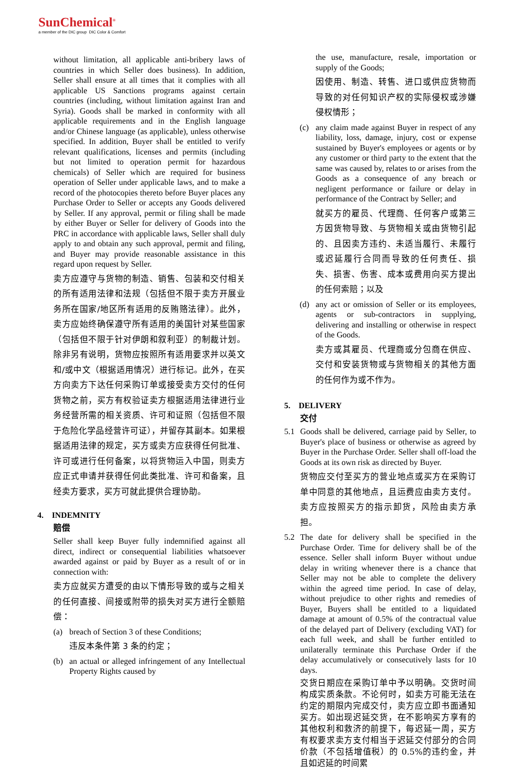SunChemical<sup>®</sup>
a member of the DIC group DIC Color & Comfort
without limitation, all applicable anti-bribery laws of countries in which Seller does business). In addition, Seller shall ensure at all times that it complies with all applicable US Sanctions programs against certain countries (including, without limitation against Iran and Syria). Goods shall be marked in conformity with all applicable requirements and in the English language and/or Chinese language (as applicable), unless otherwise specified. In addition, Buyer shall be entitled to verify relevant qualifications, licenses and permits (including but not limited to operation permit for hazardous chemicals) of Seller which are required for business operation of Seller under applicable laws, and to make a record of the photocopies thereto before Buyer places any Purchase Order to Seller or accepts any Goods delivered by Seller. If any approval, permit or filing shall be made by either Buyer or Seller for delivery of Goods into the PRC in accordance with applicable laws, Seller shall duly apply to and obtain any such approval, permit and filing, and Buyer may provide reasonable assistance in this regard upon request by Seller.
卖方应遵守与货物的制造、销售、包装和交付相关的所有适用法律和法规（包括但不限于卖方开展业务所在国家/地区所有适用的反贿赂法律）。此外，卖方应始终确保遵守所有适用的美国针对某些国家（包括但不限于针对伊朗和叙利亚）的制裁计划。除非另有说明，货物应按照所有适用要求并以英文和/或中文（根据适用情况）进行标记。此外，在买方向卖方下达任何采购订单或接受卖方交付的任何货物之前，买方有权验证卖方根据适用法律进行业务经营所需的相关资质、许可和证照（包括但不限于危险化学品经营许可证），并留存其副本。如果根据适用法律的规定，买方或卖方应获得任何批准、许可或进行任何备案，以将货物运入中国，则卖方应正式申请并获得任何此类批准、许可和备案，且经卖方要求，买方可就此提供合理协助。
4. INDEMNITY
赔偿
Seller shall keep Buyer fully indemnified against all direct, indirect or consequential liabilities whatsoever awarded against or paid by Buyer as a result of or in connection with:
卖方应就买方遭受的由以下情形导致的或与之相关的任何直接、间接或附带的损失对买方进行全额赔偿：
(a)
breach of Section 3 of these Conditions;
违反本条件第 3 条的约定；
(b)
an actual or alleged infringement of any Intellectual Property Rights caused by
the use, manufacture, resale, importation or supply of the Goods;
因使用、制造、转售、进口或供应货物而导致的对任何知识产权的实际侵权或涉嫌侵权情形；
(c)
any claim made against Buyer in respect of any liability, loss, damage, injury, cost or expense sustained by Buyer's employees or agents or by any customer or third party to the extent that the same was caused by, relates to or arises from the Goods as a consequence of any breach or negligent performance or failure or delay in performance of the Contract by Seller; and
就买方的雇员、代理商、任何客户或第三方因货物导致、与货物相关或由货物引起的、且因卖方违约、未适当履行、未履行或迟延履行合同而导致的任何责任、损失、损害、伤害、成本或费用向买方提出的任何索赔；以及
(d)
any act or omission of Seller or its employees, agents or sub-contractors in supplying, delivering and installing or otherwise in respect of the Goods.
卖方或其雇员、代理商或分包商在供应、交付和安装货物或与货物相关的其他方面的任何作为或不作为。
5. DELIVERY
交付
5.1
Goods shall be delivered, carriage paid by Seller, to Buyer's place of business or otherwise as agreed by Buyer in the Purchase Order. Seller shall off-load the Goods at its own risk as directed by Buyer.
货物应交付至买方的营业地点或买方在采购订单中同意的其他地点，且运费应由卖方支付。卖方应按照买方的指示卸货，风险由卖方承担。
5.2
The date for delivery shall be specified in the Purchase Order. Time for delivery shall be of the essence. Seller shall inform Buyer without undue delay in writing whenever there is a chance that Seller may not be able to complete the delivery within the agreed time period. In case of delay, without prejudice to other rights and remedies of Buyer, Buyers shall be entitled to a liquidated damage at amount of 0.5% of the contractual value of the delayed part of Delivery (excluding VAT) for each full week, and shall be further entitled to unilaterally terminate this Purchase Order if the delay accumulatively or consecutively lasts for 10 days.
交货日期应在采购订单中予以明确。交货时间构成实质条款。不论何时，如卖方可能无法在约定的期限内完成交付，卖方应立即书面通知买方。如出现迟延交货，在不影响买方享有的其他权利和救济的前提下，每迟延一周，买方有权要求卖方支付相当于迟延交付部分的合同价款（不包括增值税）的 0.5%的违约金，并且如迟延的时间累